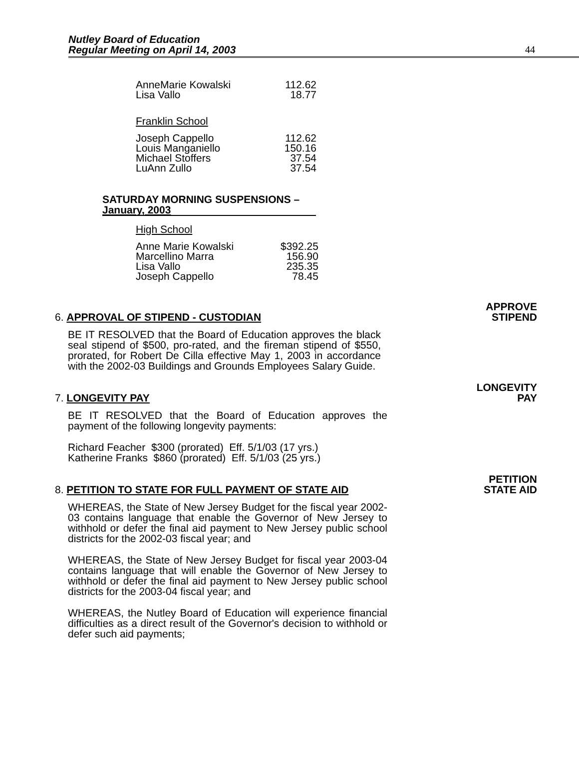Nutley Board of Education
Regular Meeting on April 14, 2003
44
| AnneMarie Kowalski | 112.62 |
| Lisa Vallo | 18.77 |
Franklin School
| Joseph Cappello | 112.62 |
| Louis Manganiello | 150.16 |
| Michael Stoffers | 37.54 |
| LuAnn Zullo | 37.54 |
SATURDAY MORNING SUSPENSIONS –
January, 2003
High School
| Anne Marie Kowalski | $392.25 |
| Marcellino Marra | 156.90 |
| Lisa Vallo | 235.35 |
| Joseph Cappello | 78.45 |
6. APPROVAL OF STIPEND - CUSTODIAN APPROVE
STIPEND
BE IT RESOLVED that the Board of Education approves the black seal stipend of $500, pro-rated, and the fireman stipend of $550, prorated, for Robert De Cilla effective May 1, 2003 in accordance with the 2002-03 Buildings and Grounds Employees Salary Guide.
7. LONGEVITY PAY LONGEVITY
PAY
BE IT RESOLVED that the Board of Education approves the payment of the following longevity payments:
Richard Feacher $300 (prorated) Eff. 5/1/03 (17 yrs.)
Katherine Franks $860 (prorated) Eff. 5/1/03 (25 yrs.)
8. PETITION TO STATE FOR FULL PAYMENT OF STATE AID PETITION
STATE AID
WHEREAS, the State of New Jersey Budget for the fiscal year 2002-03 contains language that enable the Governor of New Jersey to withhold or defer the final aid payment to New Jersey public school districts for the 2002-03 fiscal year; and
WHEREAS, the State of New Jersey Budget for fiscal year 2003-04 contains language that will enable the Governor of New Jersey to withhold or defer the final aid payment to New Jersey public school districts for the 2003-04 fiscal year; and
WHEREAS, the Nutley Board of Education will experience financial difficulties as a direct result of the Governor's decision to withhold or defer such aid payments;